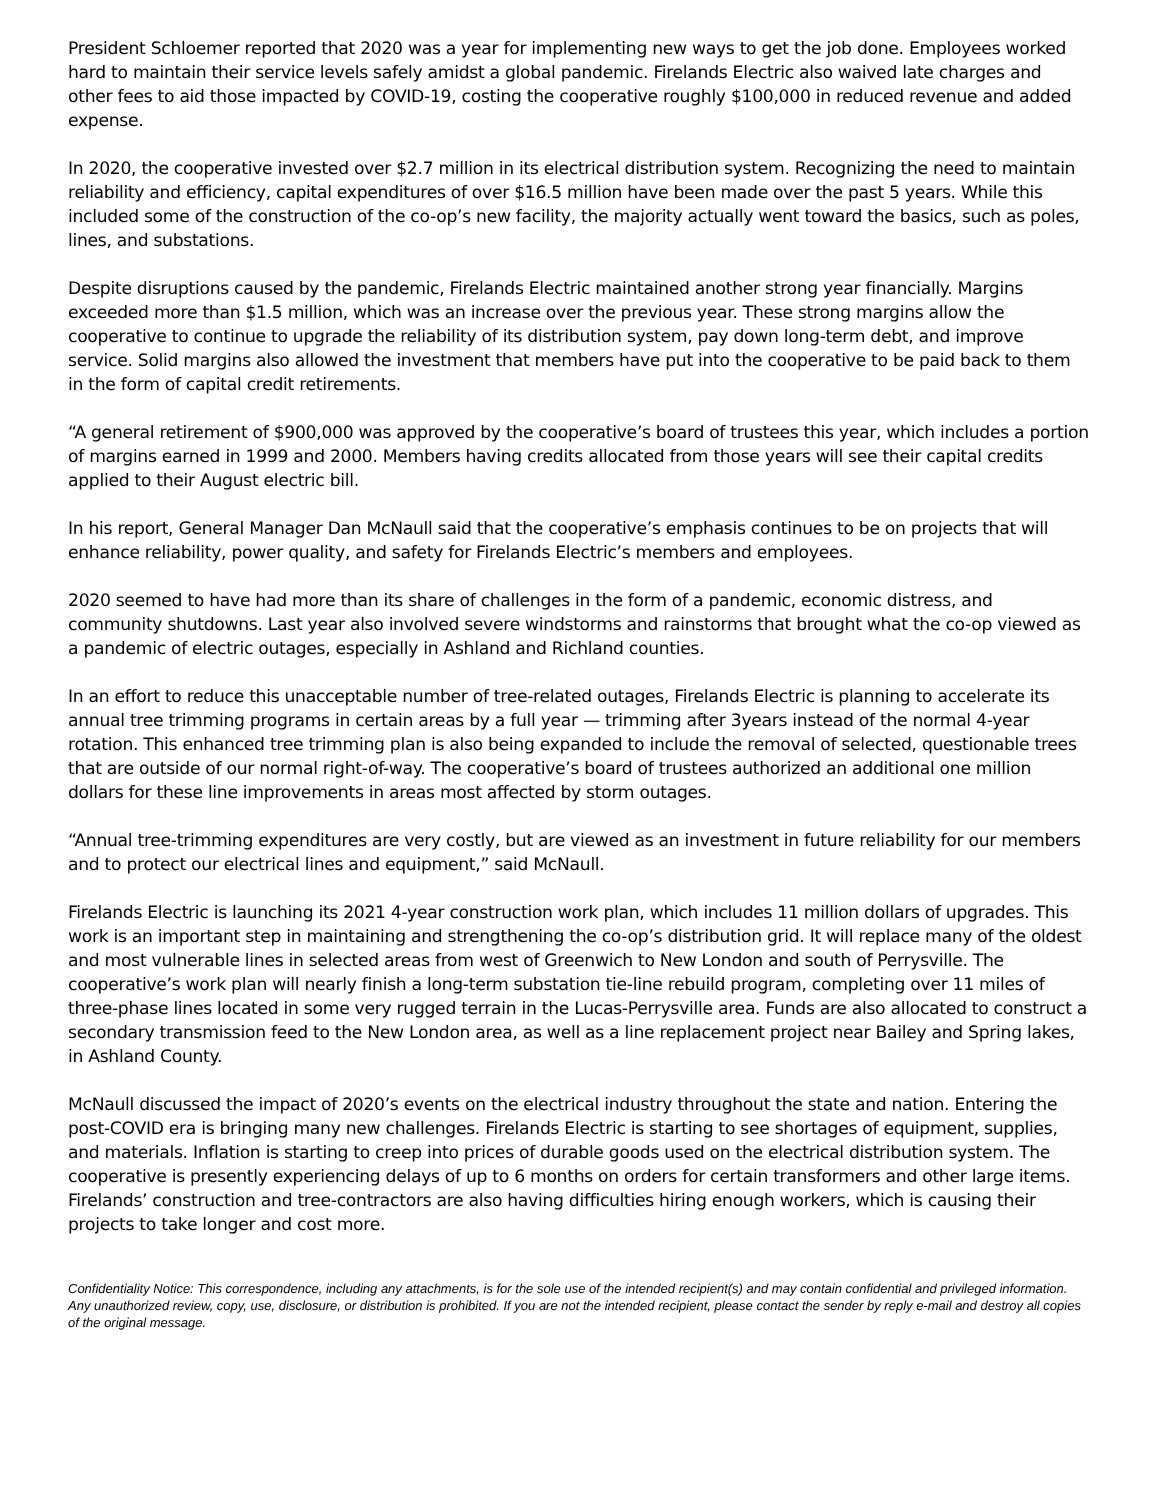President Schloemer reported that 2020 was a year for implementing new ways to get the job done. Employees worked hard to maintain their service levels safely amidst a global pandemic. Firelands Electric also waived late charges and other fees to aid those impacted by COVID-19, costing the cooperative roughly $100,000 in reduced revenue and added expense.
In 2020, the cooperative invested over $2.7 million in its electrical distribution system. Recognizing the need to maintain reliability and efficiency, capital expenditures of over $16.5 million have been made over the past 5 years. While this included some of the construction of the co-op’s new facility, the majority actually went toward the basics, such as poles, lines, and substations.
Despite disruptions caused by the pandemic, Firelands Electric maintained another strong year financially. Margins exceeded more than $1.5 million, which was an increase over the previous year. These strong margins allow the cooperative to continue to upgrade the reliability of its distribution system, pay down long-term debt, and improve service. Solid margins also allowed the investment that members have put into the cooperative to be paid back to them in the form of capital credit retirements.
“A general retirement of $900,000 was approved by the cooperative’s board of trustees this year, which includes a portion of margins earned in 1999 and 2000. Members having credits allocated from those years will see their capital credits applied to their August electric bill.
In his report, General Manager Dan McNaull said that the cooperative’s emphasis continues to be on projects that will enhance reliability, power quality, and safety for Firelands Electric’s members and employees.
2020 seemed to have had more than its share of challenges in the form of a pandemic, economic distress, and community shutdowns. Last year also involved severe windstorms and rainstorms that brought what the co-op viewed as a pandemic of electric outages, especially in Ashland and Richland counties.
In an effort to reduce this unacceptable number of tree-related outages, Firelands Electric is planning to accelerate its annual tree trimming programs in certain areas by a full year — trimming after 3years instead of the normal 4-year rotation. This enhanced tree trimming plan is also being expanded to include the removal of selected, questionable trees that are outside of our normal right-of-way. The cooperative’s board of trustees authorized an additional one million dollars for these line improvements in areas most affected by storm outages.
“Annual tree-trimming expenditures are very costly, but are viewed as an investment in future reliability for our members and to protect our electrical lines and equipment,” said McNaull.
Firelands Electric is launching its 2021 4-year construction work plan, which includes 11 million dollars of upgrades. This work is an important step in maintaining and strengthening the co-op’s distribution grid. It will replace many of the oldest and most vulnerable lines in selected areas from west of Greenwich to New London and south of Perrysville. The cooperative’s work plan will nearly finish a long-term substation tie-line rebuild program, completing over 11 miles of three-phase lines located in some very rugged terrain in the Lucas-Perrysville area. Funds are also allocated to construct a secondary transmission feed to the New London area, as well as a line replacement project near Bailey and Spring lakes, in Ashland County.
McNaull discussed the impact of 2020’s events on the electrical industry throughout the state and nation. Entering the post-COVID era is bringing many new challenges. Firelands Electric is starting to see shortages of equipment, supplies, and materials. Inflation is starting to creep into prices of durable goods used on the electrical distribution system. The cooperative is presently experiencing delays of up to 6 months on orders for certain transformers and other large items. Firelands’ construction and tree-contractors are also having difficulties hiring enough workers, which is causing their projects to take longer and cost more.
Confidentiality Notice: This correspondence, including any attachments, is for the sole use of the intended recipient(s) and may contain confidential and privileged information. Any unauthorized review, copy, use, disclosure, or distribution is prohibited. If you are not the intended recipient, please contact the sender by reply e-mail and destroy all copies of the original message.